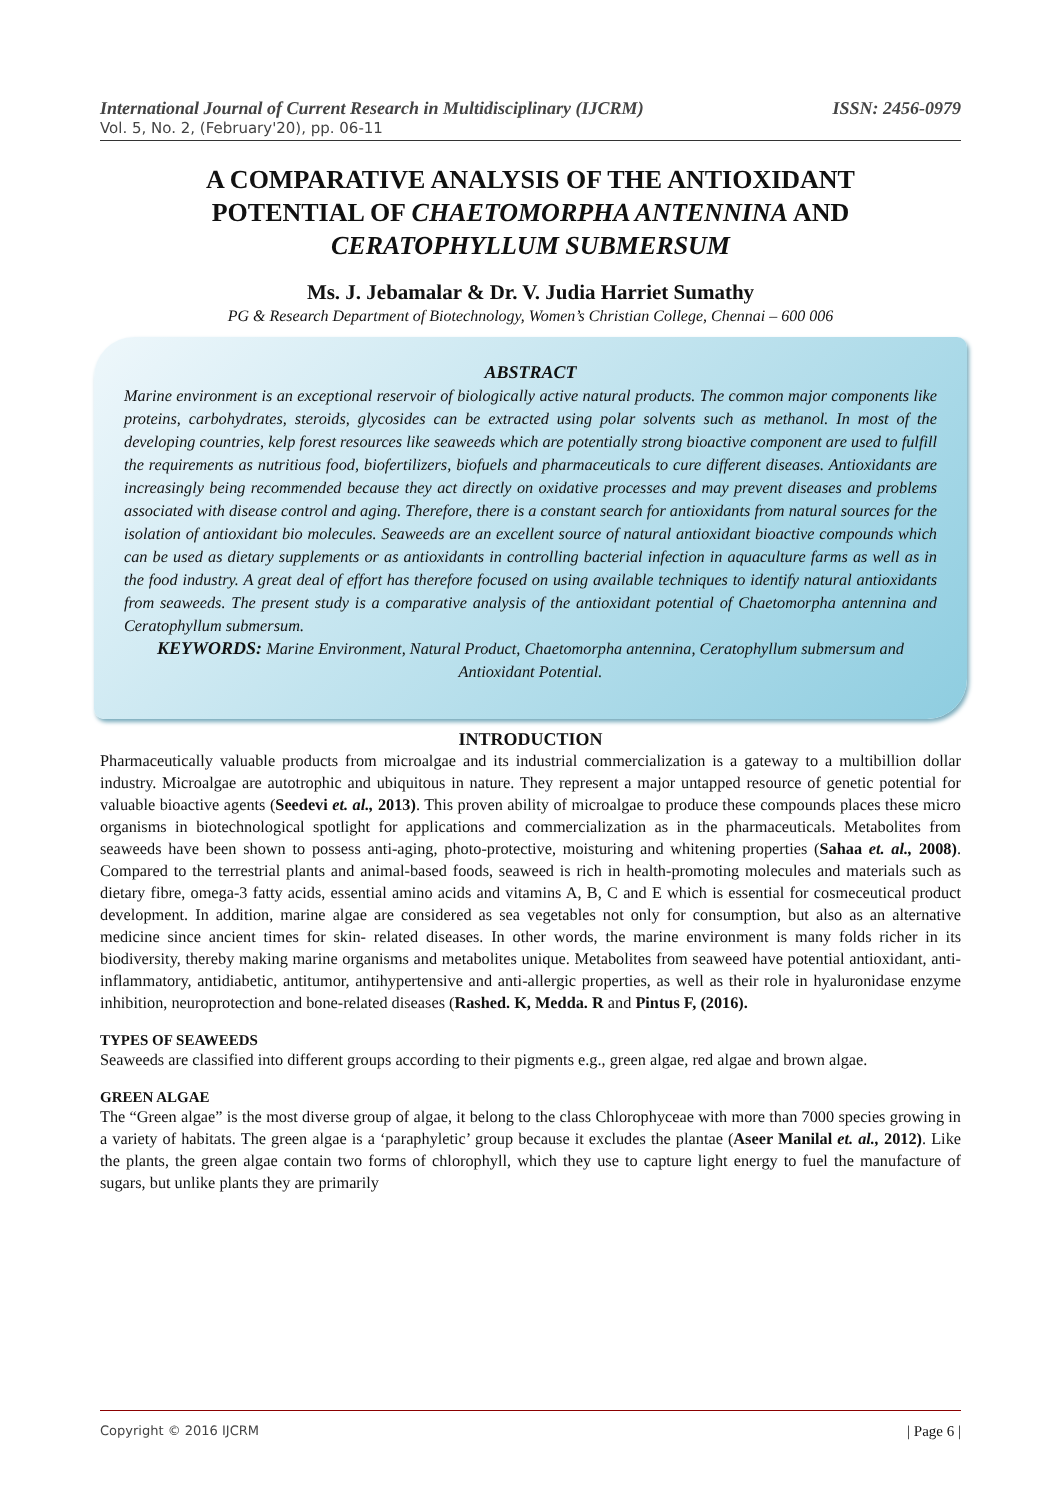International Journal of Current Research in Multidisciplinary (IJCRM) ISSN: 2456-0979
Vol. 5, No. 2, (February'20), pp. 06-11
A COMPARATIVE ANALYSIS OF THE ANTIOXIDANT POTENTIAL OF CHAETOMORPHA ANTENNINA AND CERATOPHYLLUM SUBMERSUM
Ms. J. Jebamalar & Dr. V. Judia Harriet Sumathy
PG & Research Department of Biotechnology, Women’s Christian College, Chennai – 600 006
ABSTRACT
Marine environment is an exceptional reservoir of biologically active natural products. The common major components like proteins, carbohydrates, steroids, glycosides can be extracted using polar solvents such as methanol. In most of the developing countries, kelp forest resources like seaweeds which are potentially strong bioactive component are used to fulfill the requirements as nutritious food, biofertilizers, biofuels and pharmaceuticals to cure different diseases. Antioxidants are increasingly being recommended because they act directly on oxidative processes and may prevent diseases and problems associated with disease control and aging. Therefore, there is a constant search for antioxidants from natural sources for the isolation of antioxidant bio molecules. Seaweeds are an excellent source of natural antioxidant bioactive compounds which can be used as dietary supplements or as antioxidants in controlling bacterial infection in aquaculture farms as well as in the food industry. A great deal of effort has therefore focused on using available techniques to identify natural antioxidants from seaweeds. The present study is a comparative analysis of the antioxidant potential of Chaetomorpha antennina and Ceratophyllum submersum.
KEYWORDS: Marine Environment, Natural Product, Chaetomorpha antennina, Ceratophyllum submersum and Antioxidant Potential.
INTRODUCTION
Pharmaceutically valuable products from microalgae and its industrial commercialization is a gateway to a multibillion dollar industry. Microalgae are autotrophic and ubiquitous in nature. They represent a major untapped resource of genetic potential for valuable bioactive agents (Seedevi et. al., 2013). This proven ability of microalgae to produce these compounds places these micro organisms in biotechnological spotlight for applications and commercialization as in the pharmaceuticals. Metabolites from seaweeds have been shown to possess anti-aging, photo-protective, moisturing and whitening properties (Sahaa et. al., 2008). Compared to the terrestrial plants and animal-based foods, seaweed is rich in health-promoting molecules and materials such as dietary fibre, omega-3 fatty acids, essential amino acids and vitamins A, B, C and E which is essential for cosmeceutical product development. In addition, marine algae are considered as sea vegetables not only for consumption, but also as an alternative medicine since ancient times for skin- related diseases. In other words, the marine environment is many folds richer in its biodiversity, thereby making marine organisms and metabolites unique. Metabolites from seaweed have potential antioxidant, anti-inflammatory, antidiabetic, antitumor, antihypertensive and anti-allergic properties, as well as their role in hyaluronidase enzyme inhibition, neuroprotection and bone-related diseases (Rashed. K, Medda. R and Pintus F, (2016).
TYPES OF SEAWEEDS
Seaweeds are classified into different groups according to their pigments e.g., green algae, red algae and brown algae.
GREEN ALGAE
The “Green algae” is the most diverse group of algae, it belong to the class Chlorophyceae with more than 7000 species growing in a variety of habitats. The green algae is a ‘paraphyletic’ group because it excludes the plantae (Aseer Manilal et. al., 2012). Like the plants, the green algae contain two forms of chlorophyll, which they use to capture light energy to fuel the manufacture of sugars, but unlike plants they are primarily
Copyright © 2016 IJCRM | Page 6 |